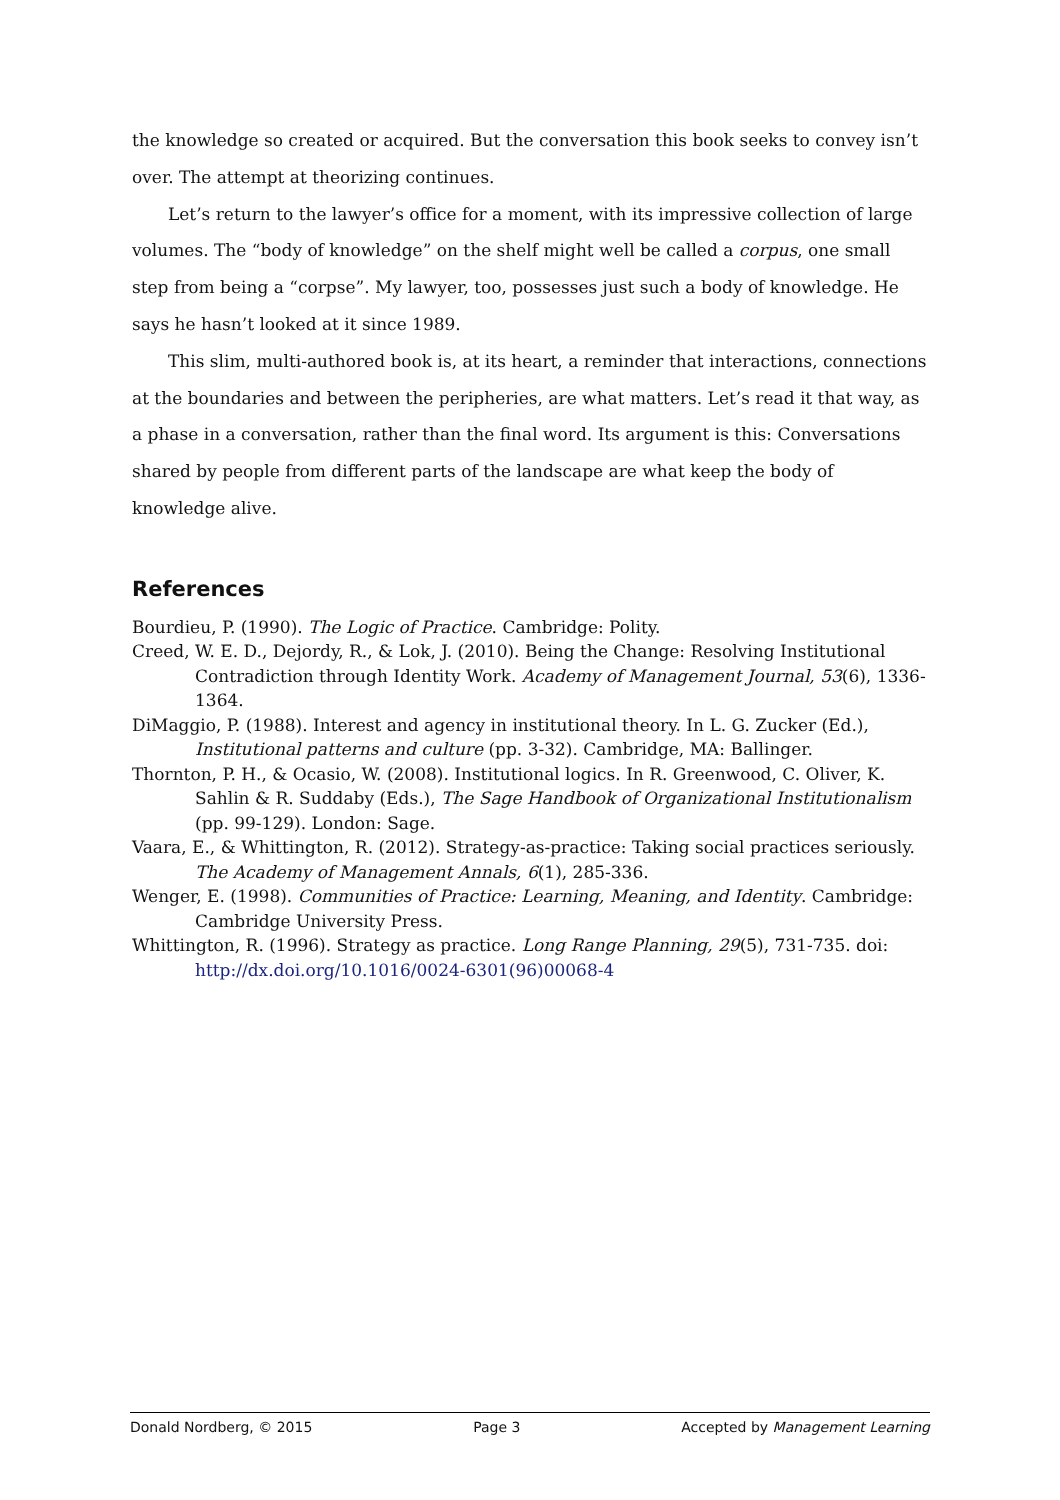the knowledge so created or acquired. But the conversation this book seeks to convey isn’t over. The attempt at theorizing continues.
Let’s return to the lawyer’s office for a moment, with its impressive collection of large volumes. The “body of knowledge” on the shelf might well be called a corpus, one small step from being a “corpse”. My lawyer, too, possesses just such a body of knowledge. He says he hasn’t looked at it since 1989.
This slim, multi-authored book is, at its heart, a reminder that interactions, connections at the boundaries and between the peripheries, are what matters. Let’s read it that way, as a phase in a conversation, rather than the final word. Its argument is this: Conversations shared by people from different parts of the landscape are what keep the body of knowledge alive.
References
Bourdieu, P. (1990). The Logic of Practice. Cambridge: Polity.
Creed, W. E. D., Dejordy, R., & Lok, J. (2010). Being the Change: Resolving Institutional Contradiction through Identity Work. Academy of Management Journal, 53(6), 1336-1364.
DiMaggio, P. (1988). Interest and agency in institutional theory. In L. G. Zucker (Ed.), Institutional patterns and culture (pp. 3-32). Cambridge, MA: Ballinger.
Thornton, P. H., & Ocasio, W. (2008). Institutional logics. In R. Greenwood, C. Oliver, K. Sahlin & R. Suddaby (Eds.), The Sage Handbook of Organizational Institutionalism (pp. 99-129). London: Sage.
Vaara, E., & Whittington, R. (2012). Strategy-as-practice: Taking social practices seriously. The Academy of Management Annals, 6(1), 285-336.
Wenger, E. (1998). Communities of Practice: Learning, Meaning, and Identity. Cambridge: Cambridge University Press.
Whittington, R. (1996). Strategy as practice. Long Range Planning, 29(5), 731-735. doi: http://dx.doi.org/10.1016/0024-6301(96)00068-4
Donald Nordberg, © 2015 Page 3 Accepted by Management Learning